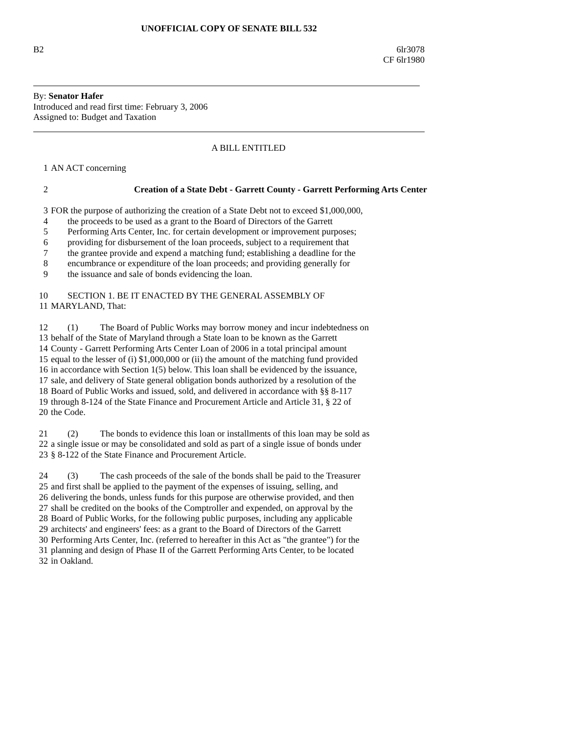UNOFFICIAL COPY OF SENATE BILL 532
B2 6lr3078
CF 6lr1980
By: Senator Hafer
Introduced and read first time: February 3, 2006
Assigned to: Budget and Taxation
A BILL ENTITLED
1 AN ACT concerning
2 Creation of a State Debt - Garrett County - Garrett Performing Arts Center
3 FOR the purpose of authorizing the creation of a State Debt not to exceed $1,000,000,
4 the proceeds to be used as a grant to the Board of Directors of the Garrett
5 Performing Arts Center, Inc. for certain development or improvement purposes;
6 providing for disbursement of the loan proceeds, subject to a requirement that
7 the grantee provide and expend a matching fund; establishing a deadline for the
8 encumbrance or expenditure of the loan proceeds; and providing generally for
9 the issuance and sale of bonds evidencing the loan.
10 SECTION 1. BE IT ENACTED BY THE GENERAL ASSEMBLY OF
11 MARYLAND, That:
12 (1) The Board of Public Works may borrow money and incur indebtedness on
13 behalf of the State of Maryland through a State loan to be known as the Garrett
14 County - Garrett Performing Arts Center Loan of 2006 in a total principal amount
15 equal to the lesser of (i) $1,000,000 or (ii) the amount of the matching fund provided
16 in accordance with Section 1(5) below. This loan shall be evidenced by the issuance,
17 sale, and delivery of State general obligation bonds authorized by a resolution of the
18 Board of Public Works and issued, sold, and delivered in accordance with §§ 8-117
19 through 8-124 of the State Finance and Procurement Article and Article 31, § 22 of
20 the Code.
21 (2) The bonds to evidence this loan or installments of this loan may be sold as
22 a single issue or may be consolidated and sold as part of a single issue of bonds under
23 § 8-122 of the State Finance and Procurement Article.
24 (3) The cash proceeds of the sale of the bonds shall be paid to the Treasurer
25 and first shall be applied to the payment of the expenses of issuing, selling, and
26 delivering the bonds, unless funds for this purpose are otherwise provided, and then
27 shall be credited on the books of the Comptroller and expended, on approval by the
28 Board of Public Works, for the following public purposes, including any applicable
29 architects' and engineers' fees: as a grant to the Board of Directors of the Garrett
30 Performing Arts Center, Inc. (referred to hereafter in this Act as "the grantee") for the
31 planning and design of Phase II of the Garrett Performing Arts Center, to be located
32 in Oakland.